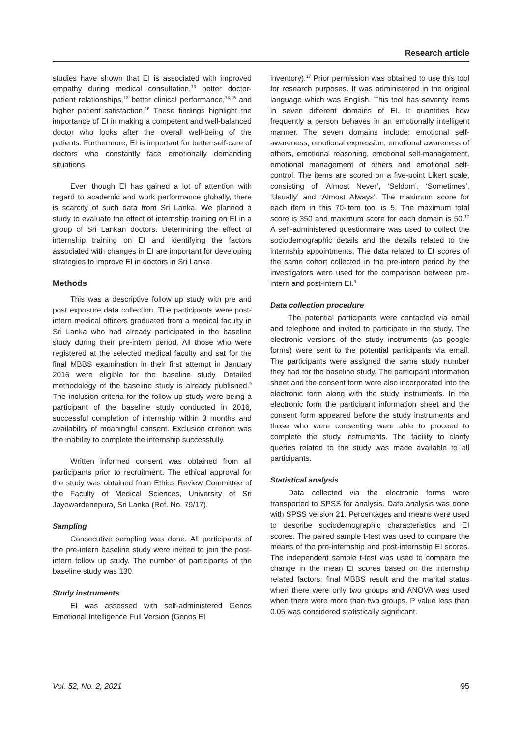Research article
studies have shown that EI is associated with improved empathy during medical consultation,<sup>13</sup> better doctor-patient relationships,<sup>13</sup> better clinical performance,<sup>14,15</sup> and higher patient satisfaction.<sup>16</sup> These findings highlight the importance of EI in making a competent and well-balanced doctor who looks after the overall well-being of the patients. Furthermore, EI is important for better self-care of doctors who constantly face emotionally demanding situations.
Even though EI has gained a lot of attention with regard to academic and work performance globally, there is scarcity of such data from Sri Lanka. We planned a study to evaluate the effect of internship training on EI in a group of Sri Lankan doctors. Determining the effect of internship training on EI and identifying the factors associated with changes in EI are important for developing strategies to improve EI in doctors in Sri Lanka.
Methods
This was a descriptive follow up study with pre and post exposure data collection. The participants were post-intern medical officers graduated from a medical faculty in Sri Lanka who had already participated in the baseline study during their pre-intern period. All those who were registered at the selected medical faculty and sat for the final MBBS examination in their first attempt in January 2016 were eligible for the baseline study. Detailed methodology of the baseline study is already published.<sup>9</sup> The inclusion criteria for the follow up study were being a participant of the baseline study conducted in 2016, successful completion of internship within 3 months and availability of meaningful consent. Exclusion criterion was the inability to complete the internship successfully.
Written informed consent was obtained from all participants prior to recruitment. The ethical approval for the study was obtained from Ethics Review Committee of the Faculty of Medical Sciences, University of Sri Jayewardenepura, Sri Lanka (Ref. No. 79/17).
Sampling
Consecutive sampling was done. All participants of the pre-intern baseline study were invited to join the post-intern follow up study. The number of participants of the baseline study was 130.
Study instruments
EI was assessed with self-administered Genos Emotional Intelligence Full Version (Genos EI
inventory).<sup>17</sup> Prior permission was obtained to use this tool for research purposes. It was administered in the original language which was English. This tool has seventy items in seven different domains of EI. It quantifies how frequently a person behaves in an emotionally intelligent manner. The seven domains include: emotional self-awareness, emotional expression, emotional awareness of others, emotional reasoning, emotional self-management, emotional management of others and emotional self-control. The items are scored on a five-point Likert scale, consisting of ‘Almost Never’, ‘Seldom’, ‘Sometimes’, ‘Usually’ and ‘Almost Always’. The maximum score for each item in this 70-item tool is 5. The maximum total score is 350 and maximum score for each domain is 50.<sup>17</sup> A self-administered questionnaire was used to collect the sociodemographic details and the details related to the internship appointments. The data related to EI scores of the same cohort collected in the pre-intern period by the investigators were used for the comparison between pre-intern and post-intern EI.<sup>9</sup>
Data collection procedure
The potential participants were contacted via email and telephone and invited to participate in the study. The electronic versions of the study instruments (as google forms) were sent to the potential participants via email. The participants were assigned the same study number they had for the baseline study. The participant information sheet and the consent form were also incorporated into the electronic form along with the study instruments. In the electronic form the participant information sheet and the consent form appeared before the study instruments and those who were consenting were able to proceed to complete the study instruments. The facility to clarify queries related to the study was made available to all participants.
Statistical analysis
Data collected via the electronic forms were transported to SPSS for analysis. Data analysis was done with SPSS version 21. Percentages and means were used to describe sociodemographic characteristics and EI scores. The paired sample t-test was used to compare the means of the pre-internship and post-internship EI scores. The independent sample t-test was used to compare the change in the mean EI scores based on the internship related factors, final MBBS result and the marital status when there were only two groups and ANOVA was used when there were more than two groups. P value less than 0.05 was considered statistically significant.
Vol. 52, No. 2, 2021 95